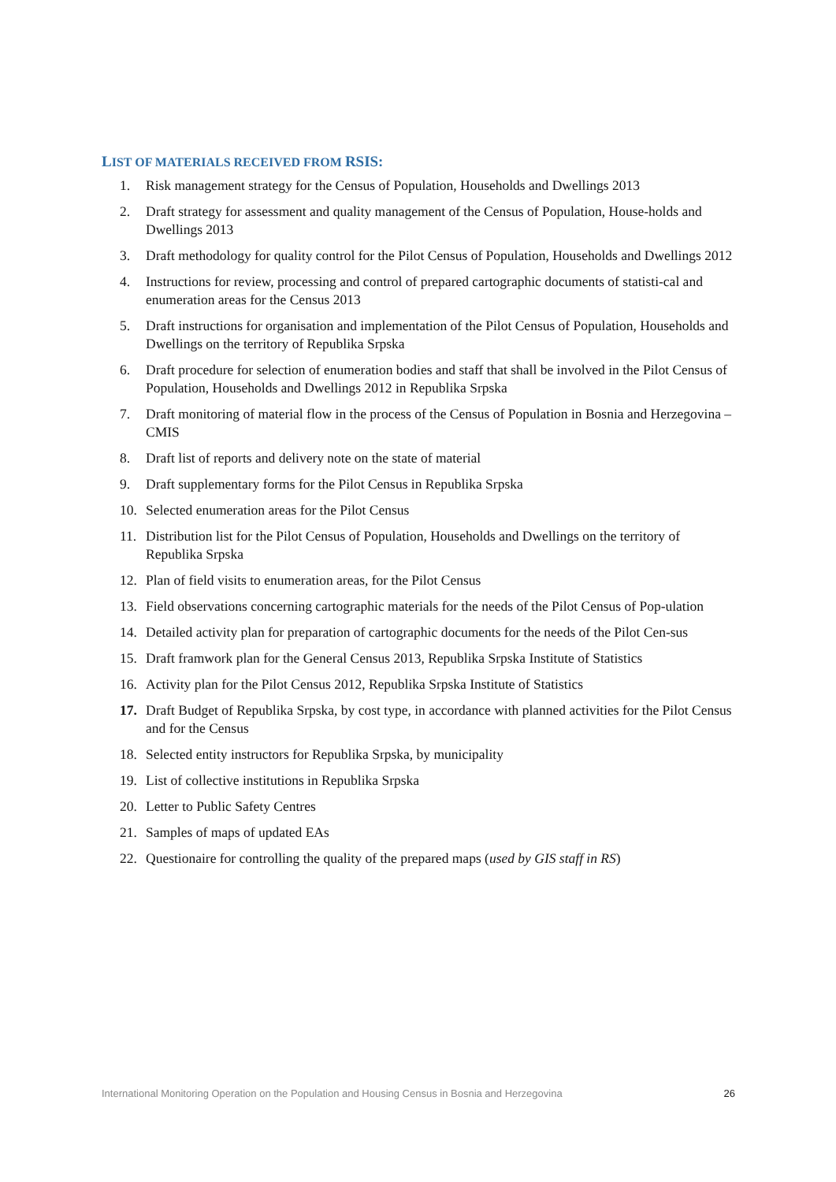LIST OF MATERIALS RECEIVED FROM RSIS:
1. Risk management strategy for the Census of Population, Households and Dwellings 2013
2. Draft strategy for assessment and quality management of the Census of Population, House-holds and Dwellings 2013
3. Draft methodology for quality control for the Pilot Census of Population, Households and Dwellings 2012
4. Instructions for review, processing and control of prepared cartographic documents of statisti-cal and enumeration areas for the Census 2013
5. Draft instructions for organisation and implementation of the Pilot Census of Population, Households and Dwellings on the territory of Republika Srpska
6. Draft procedure for selection of enumeration bodies and staff that shall be involved in the Pilot Census of Population, Households and Dwellings 2012 in Republika Srpska
7. Draft monitoring of material flow in the process of the Census of Population in Bosnia and Herzegovina – CMIS
8. Draft list of reports and delivery note on the state of material
9. Draft supplementary forms for the Pilot Census in Republika Srpska
10. Selected enumeration areas for the Pilot Census
11. Distribution list for the Pilot Census of Population, Households and Dwellings on the territory of Republika Srpska
12. Plan of field visits to enumeration areas, for the Pilot Census
13. Field observations concerning cartographic materials for the needs of the Pilot Census of Pop-ulation
14. Detailed activity plan for preparation of cartographic documents for the needs of the Pilot Cen-sus
15. Draft framwork plan for the General Census 2013, Republika Srpska Institute of Statistics
16. Activity plan for the Pilot Census 2012, Republika Srpska Institute of Statistics
17. Draft Budget of Republika Srpska, by cost type, in accordance with planned activities for the Pilot Census and for the Census
18. Selected entity instructors for Republika Srpska, by municipality
19. List of collective institutions in Republika Srpska
20. Letter to Public Safety Centres
21. Samples of maps of updated EAs
22. Questionaire for controlling the quality of the prepared maps (used by GIS staff in RS)
International Monitoring Operation on the Population and Housing Census in Bosnia and Herzegovina 26